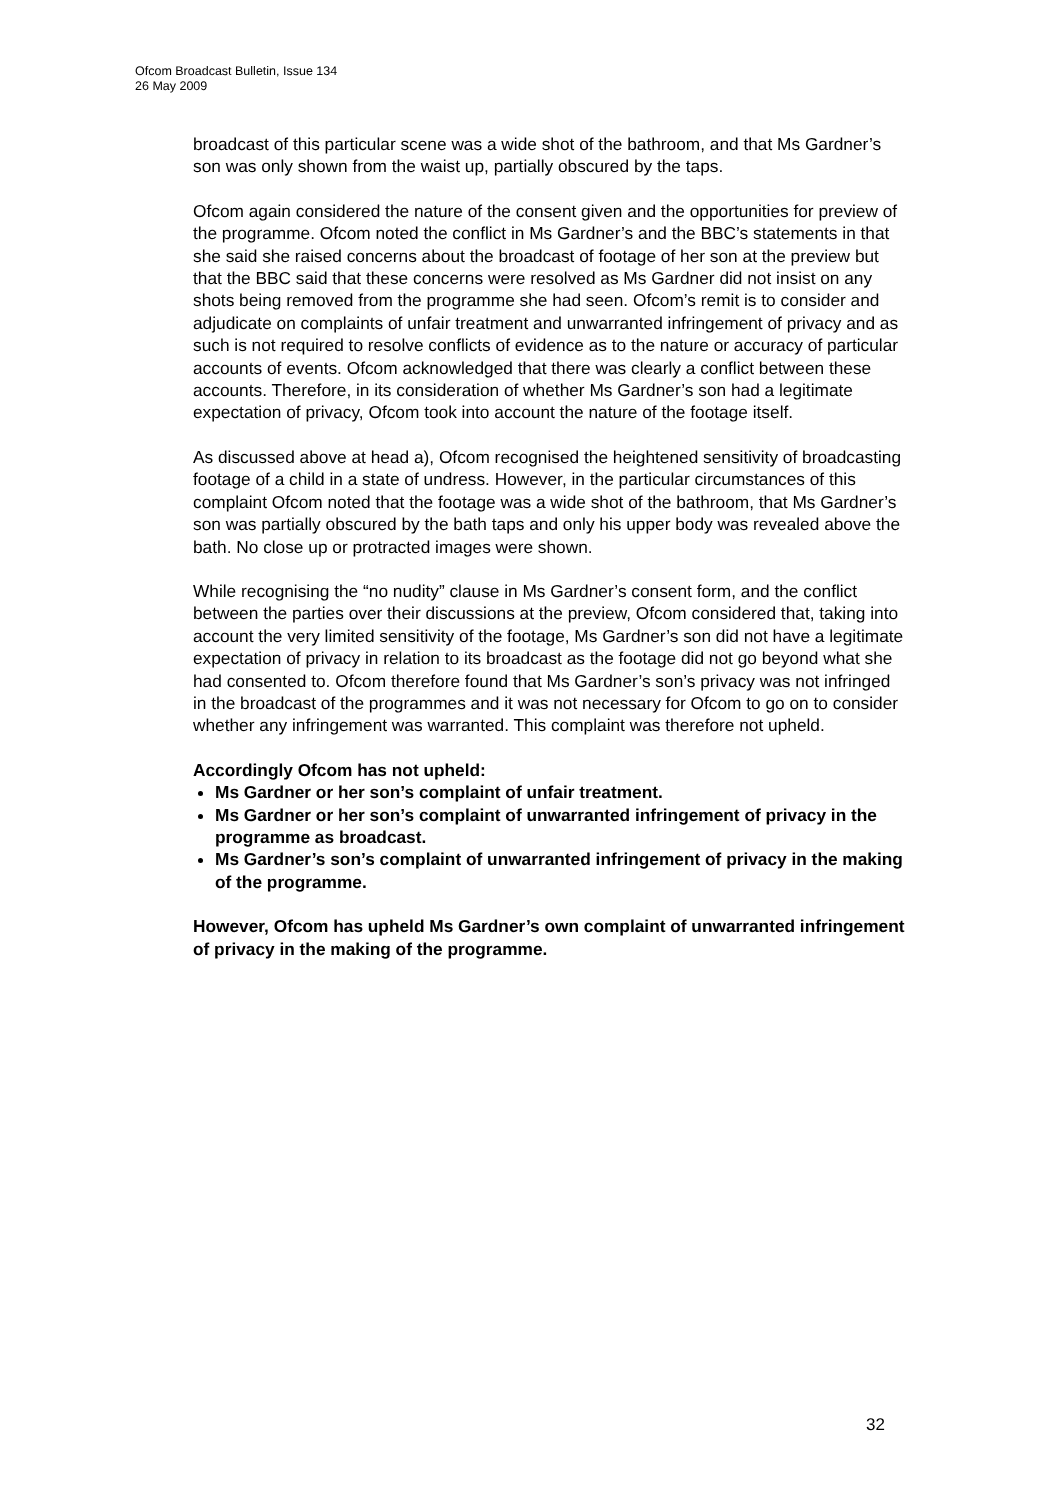Ofcom Broadcast Bulletin, Issue 134
26 May 2009
broadcast of this particular scene was a wide shot of the bathroom, and that Ms Gardner’s son was only shown from the waist up, partially obscured by the taps.
Ofcom again considered the nature of the consent given and the opportunities for preview of the programme. Ofcom noted the conflict in Ms Gardner’s and the BBC’s statements in that she said she raised concerns about the broadcast of footage of her son at the preview but that the BBC said that these concerns were resolved as Ms Gardner did not insist on any shots being removed from the programme she had seen. Ofcom’s remit is to consider and adjudicate on complaints of unfair treatment and unwarranted infringement of privacy and as such is not required to resolve conflicts of evidence as to the nature or accuracy of particular accounts of events. Ofcom acknowledged that there was clearly a conflict between these accounts. Therefore, in its consideration of whether Ms Gardner’s son had a legitimate expectation of privacy, Ofcom took into account the nature of the footage itself.
As discussed above at head a), Ofcom recognised the heightened sensitivity of broadcasting footage of a child in a state of undress. However, in the particular circumstances of this complaint Ofcom noted that the footage was a wide shot of the bathroom, that Ms Gardner’s son was partially obscured by the bath taps and only his upper body was revealed above the bath. No close up or protracted images were shown.
While recognising the “no nudity” clause in Ms Gardner’s consent form, and the conflict between the parties over their discussions at the preview, Ofcom considered that, taking into account the very limited sensitivity of the footage, Ms Gardner’s son did not have a legitimate expectation of privacy in relation to its broadcast as the footage did not go beyond what she had consented to. Ofcom therefore found that Ms Gardner’s son’s privacy was not infringed in the broadcast of the programmes and it was not necessary for Ofcom to go on to consider whether any infringement was warranted. This complaint was therefore not upheld.
Accordingly Ofcom has not upheld:
Ms Gardner or her son’s complaint of unfair treatment.
Ms Gardner or her son’s complaint of unwarranted infringement of privacy in the programme as broadcast.
Ms Gardner’s son’s complaint of unwarranted infringement of privacy in the making of the programme.
However, Ofcom has upheld Ms Gardner’s own complaint of unwarranted infringement of privacy in the making of the programme.
32